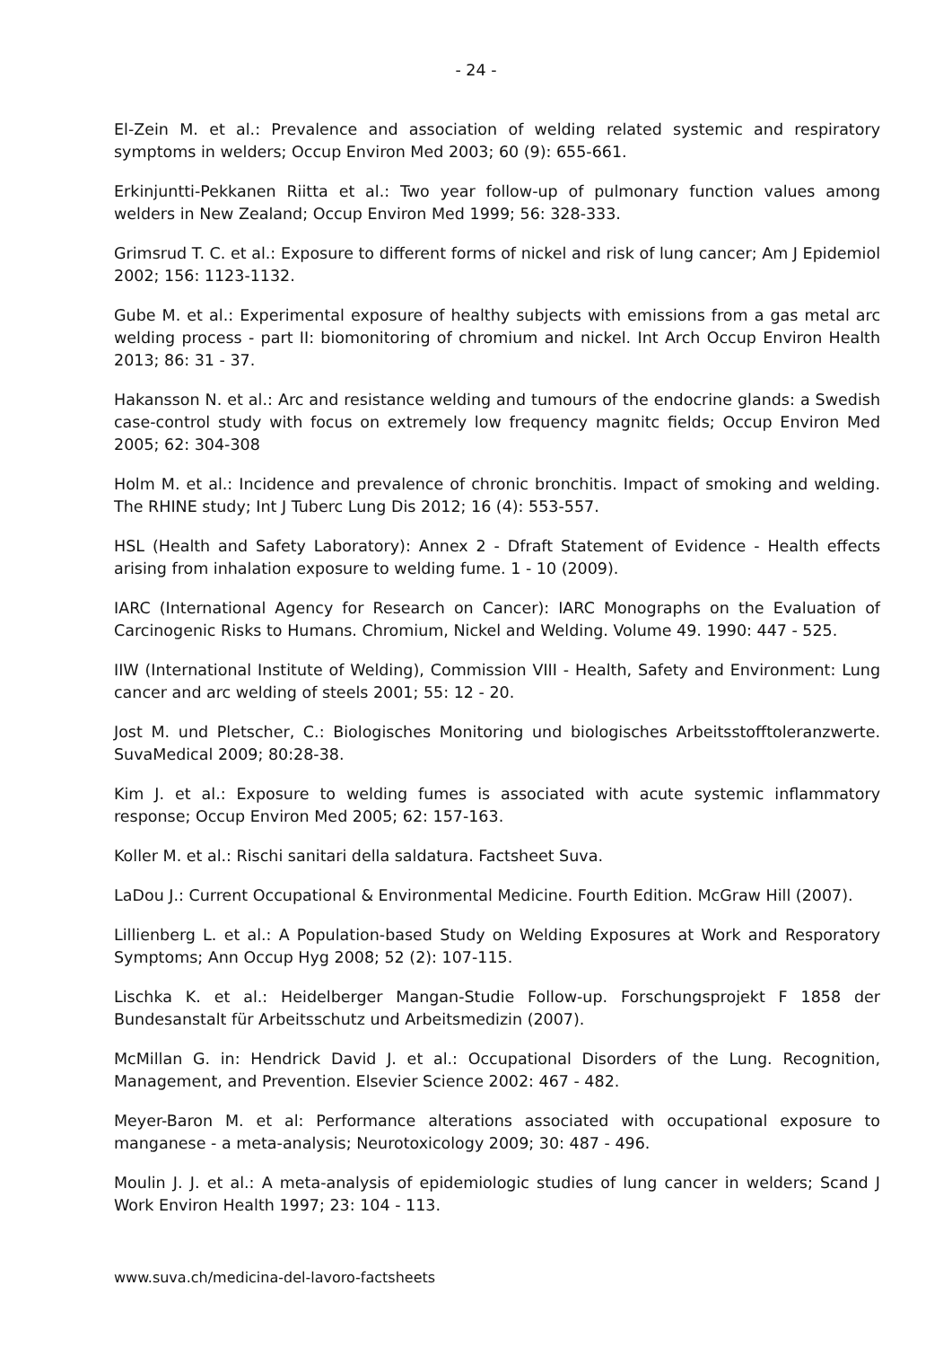- 24 -
El-Zein M. et al.: Prevalence and association of welding related systemic and respiratory symptoms in welders; Occup Environ Med 2003; 60 (9): 655-661.
Erkinjuntti-Pekkanen Riitta et al.: Two year follow-up of pulmonary function values among welders in New Zealand; Occup Environ Med 1999; 56: 328-333.
Grimsrud T. C. et al.: Exposure to different forms of nickel and risk of lung cancer; Am J Epidemiol 2002; 156: 1123-1132.
Gube M. et al.: Experimental exposure of healthy subjects with emissions from a gas metal arc welding process - part II: biomonitoring of chromium and nickel. Int Arch Occup Environ Health 2013; 86: 31 - 37.
Hakansson N. et al.: Arc and resistance welding and tumours of the endocrine glands: a Swedish case-control study with focus on extremely low frequency magnitc fields; Occup Environ Med 2005; 62: 304-308
Holm M. et al.: Incidence and prevalence of chronic bronchitis. Impact of smoking and welding. The RHINE study; Int J Tuberc Lung Dis 2012; 16 (4): 553-557.
HSL (Health and Safety Laboratory): Annex 2 - Dfraft Statement of Evidence - Health effects arising from inhalation exposure to welding fume. 1 - 10 (2009).
IARC (International Agency for Research on Cancer): IARC Monographs on the Evaluation of Carcinogenic Risks to Humans. Chromium, Nickel and Welding. Volume 49. 1990: 447 - 525.
IIW (International Institute of Welding), Commission VIII - Health, Safety and Environment: Lung cancer and arc welding of steels 2001; 55: 12 - 20.
Jost M. und Pletscher, C.: Biologisches Monitoring und biologisches Arbeitsstofftoleranzwerte. SuvaMedical 2009; 80:28-38.
Kim J. et al.: Exposure to welding fumes is associated with acute systemic inflammatory response; Occup Environ Med 2005; 62: 157-163.
Koller M. et al.: Rischi sanitari della saldatura. Factsheet Suva.
LaDou J.: Current Occupational & Environmental Medicine. Fourth Edition. McGraw Hill (2007).
Lillienberg L. et al.: A Population-based Study on Welding Exposures at Work and Resporatory Symptoms; Ann Occup Hyg 2008; 52 (2): 107-115.
Lischka K. et al.: Heidelberger Mangan-Studie Follow-up. Forschungsprojekt F 1858 der Bundesanstalt für Arbeitsschutz und Arbeitsmedizin (2007).
McMillan G. in: Hendrick David J. et al.: Occupational Disorders of the Lung. Recognition, Management, and Prevention. Elsevier Science 2002: 467 - 482.
Meyer-Baron M. et al: Performance alterations associated with occupational exposure to manganese - a meta-analysis; Neurotoxicology 2009; 30: 487 - 496.
Moulin J. J. et al.: A meta-analysis of epidemiologic studies of lung cancer in welders; Scand J Work Environ Health 1997; 23: 104 - 113.
www.suva.ch/medicina-del-lavoro-factsheets